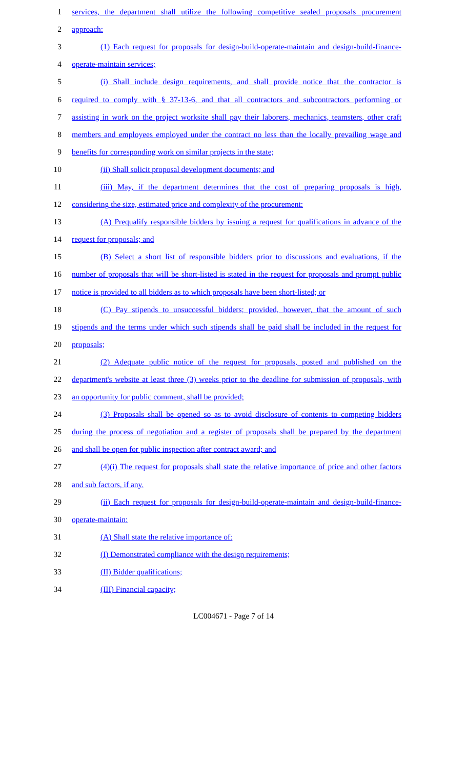1 services, the department shall utilize the following competitive sealed proposals procurement
2 approach:
3 (1) Each request for proposals for design-build-operate-maintain and design-build-finance-
4 operate-maintain services;
5 (i) Shall include design requirements, and shall provide notice that the contractor is
6 required to comply with § 37-13-6, and that all contractors and subcontractors performing or
7 assisting in work on the project worksite shall pay their laborers, mechanics, teamsters, other craft
8 members and employees employed under the contract no less than the locally prevailing wage and
9 benefits for corresponding work on similar projects in the state;
10 (ii) Shall solicit proposal development documents; and
11 (iii) May, if the department determines that the cost of preparing proposals is high,
12 considering the size, estimated price and complexity of the procurement:
13 (A) Prequalify responsible bidders by issuing a request for qualifications in advance of the
14 request for proposals; and
15 (B) Select a short list of responsible bidders prior to discussions and evaluations, if the
16 number of proposals that will be short-listed is stated in the request for proposals and prompt public
17 notice is provided to all bidders as to which proposals have been short-listed; or
18 (C) Pay stipends to unsuccessful bidders; provided, however, that the amount of such
19 stipends and the terms under which such stipends shall be paid shall be included in the request for
20 proposals;
21 (2) Adequate public notice of the request for proposals, posted and published on the
22 department's website at least three (3) weeks prior to the deadline for submission of proposals, with
23 an opportunity for public comment, shall be provided;
24 (3) Proposals shall be opened so as to avoid disclosure of contents to competing bidders
25 during the process of negotiation and a register of proposals shall be prepared by the department
26 and shall be open for public inspection after contract award; and
27 (4)(i) The request for proposals shall state the relative importance of price and other factors
28 and sub factors, if any.
29 (ii) Each request for proposals for design-build-operate-maintain and design-build-finance-
30 operate-maintain:
31 (A) Shall state the relative importance of:
32 (I) Demonstrated compliance with the design requirements;
33 (II) Bidder qualifications;
34 (III) Financial capacity;
LC004671 - Page 7 of 14